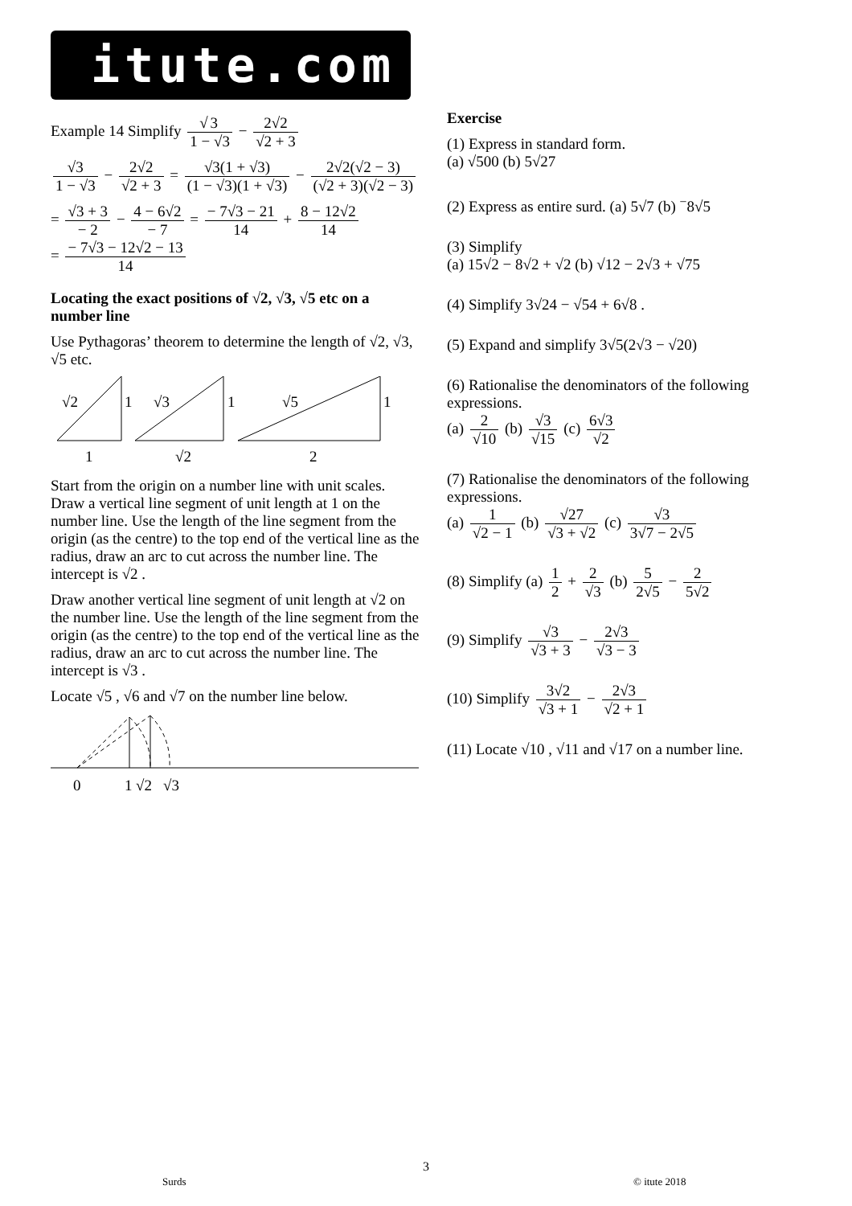itute.com
Example 14 Simplify √ 3 1 − √3 − 2√2 √2 + 3
√3 1 − √3 − 2√2 √2 + 3 = √3(1 + √3) (1 − √3)(1 + √3) − 2√2(√2 − 3) (√2 + 3)(√2 − 3)
= √3 + 3 − 2 − 4 − 6√2 − 7 = − 7√3 − 21 14 + 8 − 12√2 14
= − 7√3 − 12√2 − 13 14
Locating the exact positions of √2, √3, √5 etc on a number line
Use Pythagoras’ theorem to determine the length of √2, √3, √5 etc.
√2
1
√3
1
√5
1
1
√2
2
Start from the origin on a number line with unit scales. Draw a vertical line segment of unit length at 1 on the number line. Use the length of the line segment from the origin (as the centre) to the top end of the vertical line as the radius, draw an arc to cut across the number line. The intercept is √2 .
Draw another vertical line segment of unit length at √2 on the number line. Use the length of the line segment from the origin (as the centre) to the top end of the vertical line as the radius, draw an arc to cut across the number line. The intercept is √3 .
Locate √5 , √6 and √7 on the number line below.
0
1
√2
√3
Exercise
(1) Express in standard form.
(a) √500 (b) 5√27
(2) Express as entire surd. (a) 5√7 (b) <sup>−</sup>8√5
(3) Simplify
(a) 15√2 − 8√2 + √2 (b) √12 − 2√3 + √75
(4) Simplify 3√24 − √54 + 6√8 .
(5) Expand and simplify 3√5(2√3 − √20)
(6) Rationalise the denominators of the following expressions.
(a) 2 √10 (b) √3 √15 (c) 6√3 √2
(7) Rationalise the denominators of the following expressions.
(a) 1 √2 − 1 (b) √27 √3 + √2 (c) √3 3√7 − 2√5
(8) Simplify (a) 1 2 + 2 √3 (b) 5 2√5 − 2 5√2
(9) Simplify √3 √3 + 3 − 2√3 √3 − 3
(10) Simplify 3√2 √3 + 1 − 2√3 √2 + 1
(11) Locate √10 , √11 and √17 on a number line.
3
Surds © itute 2018